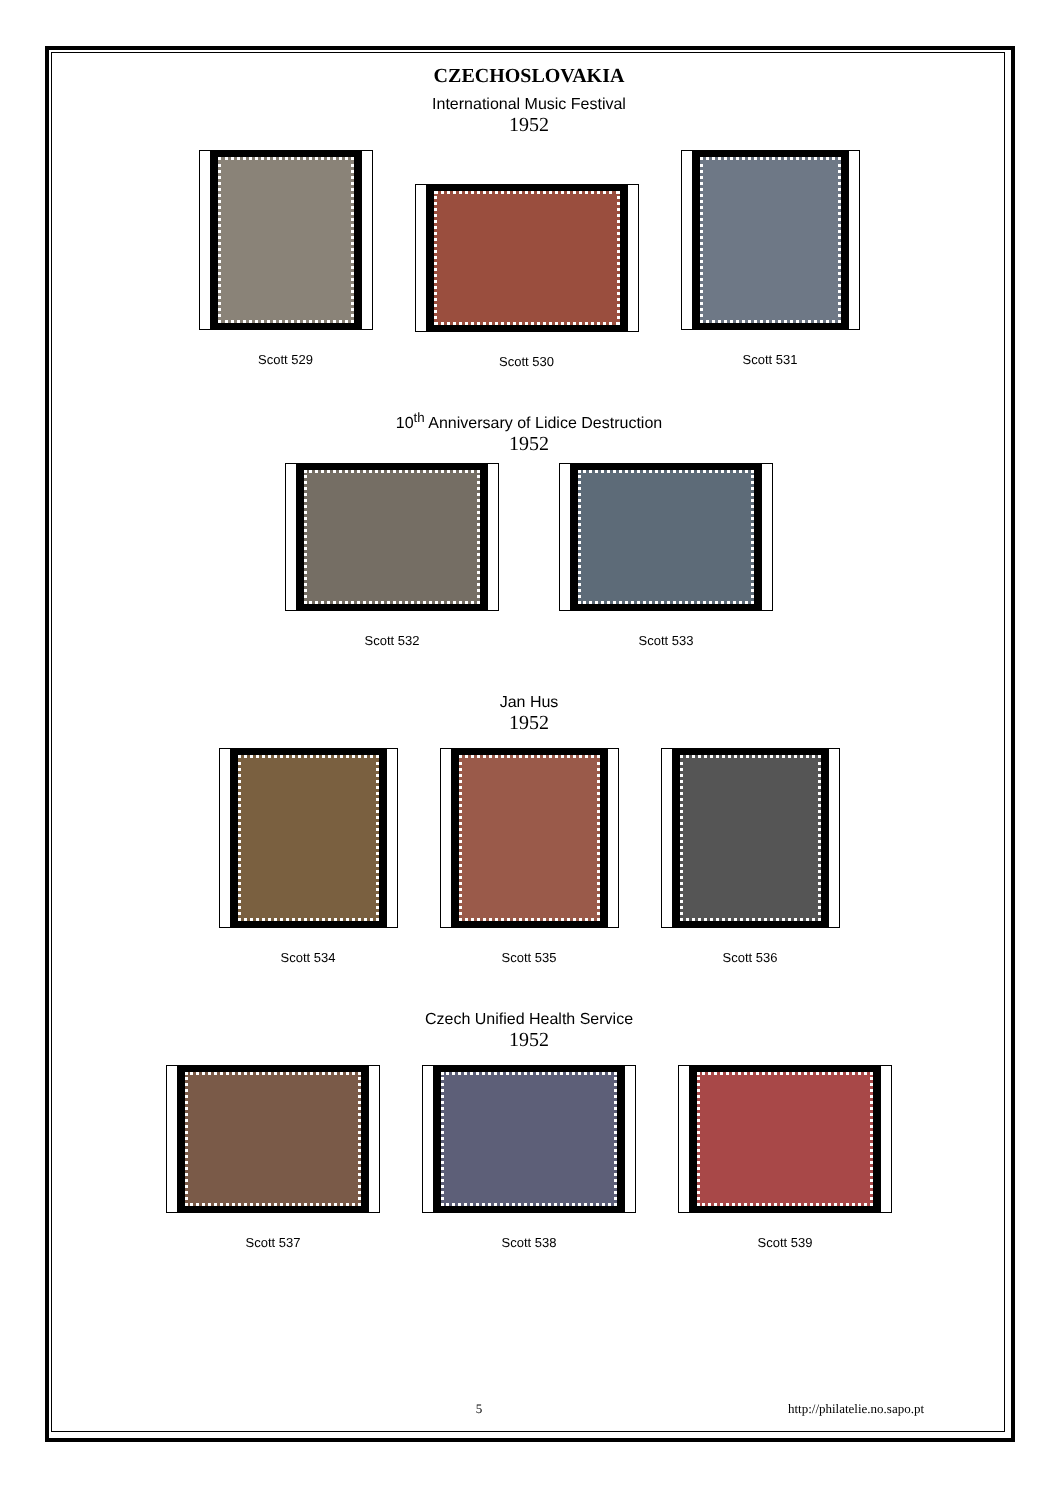CZECHOSLOVAKIA
International Music Festival
1952
Scott 529
Scott 530
Scott 531
10<sup>th</sup> Anniversary of Lidice Destruction
1952
Scott 532
Scott 533
Jan Hus
1952
Scott 534
Scott 535
Scott 536
Czech Unified Health Service
1952
Scott 537
Scott 538
Scott 539
5 http://philatelie.no.sapo.pt